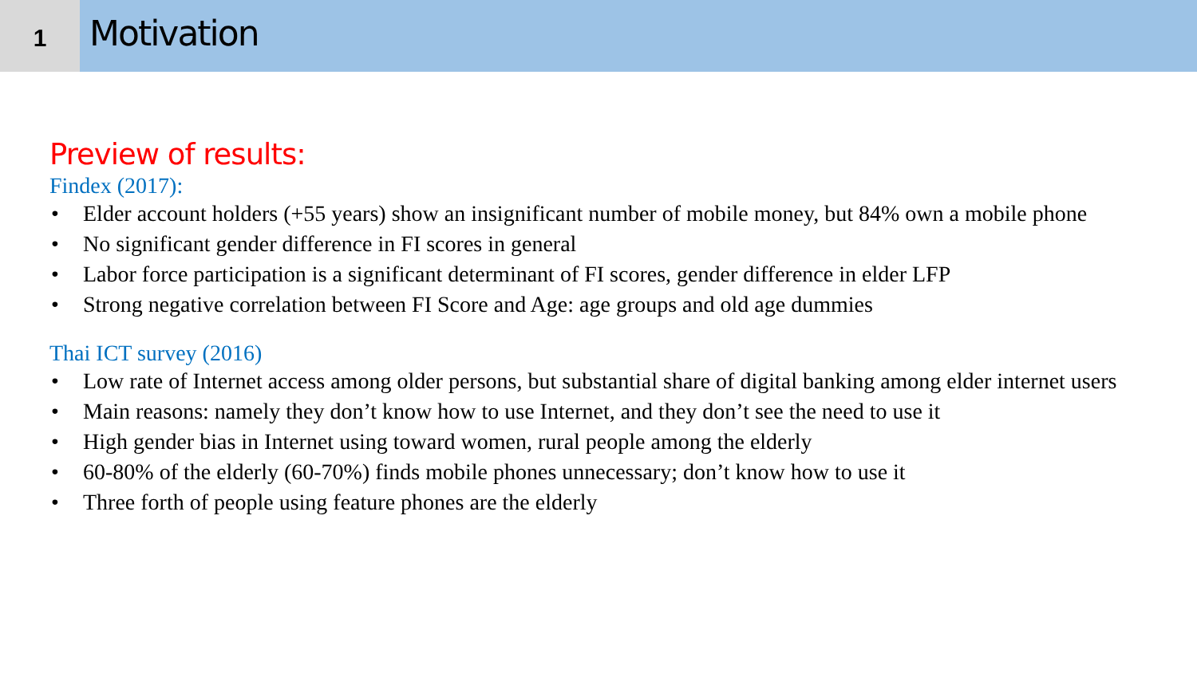1
Motivation
Preview of results:
Findex (2017):
• Elder account holders (+55 years) show an insignificant number of mobile money, but 84% own a mobile phone
• No significant gender difference in FI scores in general
• Labor force participation is a significant determinant of FI scores, gender difference in elder LFP
• Strong negative correlation between FI Score and Age: age groups and old age dummies
Thai ICT survey (2016)
• Low rate of Internet access among older persons, but substantial share of digital banking among elder internet users
• Main reasons: namely they don’t know how to use Internet, and they don’t see the need to use it
• High gender bias in Internet using toward women, rural people among the elderly
• 60-80% of the elderly (60-70%) finds mobile phones unnecessary; don’t know how to use it
• Three forth of people using feature phones are the elderly